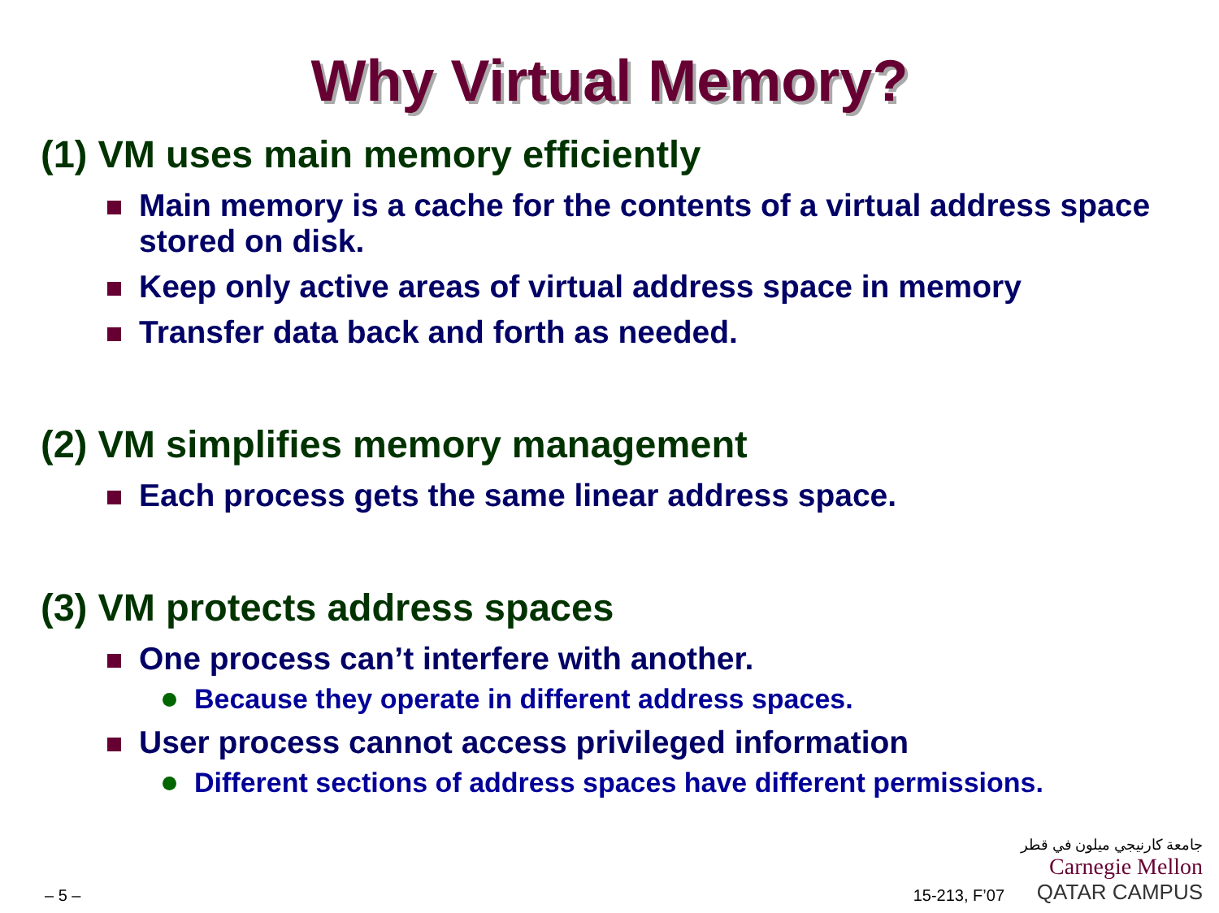Why Virtual Memory?
(1) VM uses main memory efficiently
Main memory is a cache for the contents of a virtual address space stored on disk.
Keep only active areas of virtual address space in memory
Transfer data back and forth as needed.
(2) VM simplifies memory management
Each process gets the same linear address space.
(3) VM protects address spaces
One process can’t interfere with another.
Because they operate in different address spaces.
User process cannot access privileged information
Different sections of address spaces have different permissions.
– 5 – 15-213, F’07 جامعة كارنيجي ميلون في قطر
Carnegie Mellon
QATAR CAMPUS